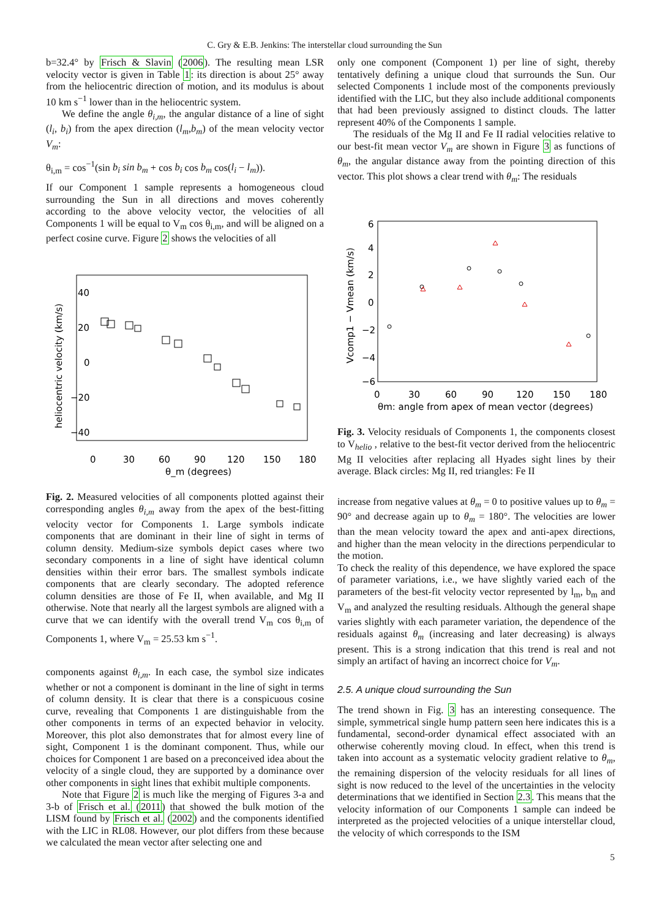C. Gry & E.B. Jenkins: The interstellar cloud surrounding the Sun
b=32.4° by Frisch & Slavin (2006). The resulting mean LSR velocity vector is given in Table 1: its direction is about 25° away from the heliocentric direction of motion, and its modulus is about 10 km s<sup>−1</sup> lower than in the heliocentric system.
We define the angle θ<sub>i,m</sub>, the angular distance of a line of sight (l<sub>i</sub>, b<sub>i</sub>) from the apex direction (l<sub>m</sub>,b<sub>m</sub>) of the mean velocity vector V<sub>m</sub>:
θ<sub>i,m</sub> = cos<sup>−1</sup>(sin b<sub>i</sub> sin b<sub>m</sub> + cos b<sub>i</sub> cos b<sub>m</sub> cos(l<sub>i</sub> − l<sub>m</sub>)).
If our Component 1 sample represents a homogeneous cloud surrounding the Sun in all directions and moves coherently according to the above velocity vector, the velocities of all Components 1 will be equal to V<sub>m</sub> cos θ<sub>i,m</sub>, and will be aligned on a perfect cosine curve. Figure 2 shows the velocities of all
40
20
0
−20
−40
0
30
60
90
120
150
180
θ_m (degrees)
heliocentric velocity (km/s)
Fig. 2. Measured velocities of all components plotted against their corresponding angles θ<sub>i,m</sub> away from the apex of the best-fitting velocity vector for Components 1. Large symbols indicate components that are dominant in their line of sight in terms of column density. Medium-size symbols depict cases where two secondary components in a line of sight have identical column densities within their error bars. The smallest symbols indicate components that are clearly secondary. The adopted reference column densities are those of Fe II, when available, and Mg II otherwise. Note that nearly all the largest symbols are aligned with a curve that we can identify with the overall trend V<sub>m</sub> cos θ<sub>i,m</sub> of Components 1, where V<sub>m</sub> = 25.53 km s<sup>−1</sup>.
components against θ<sub>i,m</sub>. In each case, the symbol size indicates whether or not a component is dominant in the line of sight in terms of column density. It is clear that there is a conspicuous cosine curve, revealing that Components 1 are distinguishable from the other components in terms of an expected behavior in velocity. Moreover, this plot also demonstrates that for almost every line of sight, Component 1 is the dominant component. Thus, while our choices for Component 1 are based on a preconceived idea about the velocity of a single cloud, they are supported by a dominance over other components in sight lines that exhibit multiple components.
Note that Figure 2 is much like the merging of Figures 3-a and 3-b of Frisch et al. (2011) that showed the bulk motion of the LISM found by Frisch et al. (2002) and the components identified with the LIC in RL08. However, our plot differs from these because we calculated the mean vector after selecting one and
only one component (Component 1) per line of sight, thereby tentatively defining a unique cloud that surrounds the Sun. Our selected Components 1 include most of the components previously identified with the LIC, but they also include additional components that had been previously assigned to distinct clouds. The latter represent 40% of the Components 1 sample.
The residuals of the Mg II and Fe II radial velocities relative to our best-fit mean vector V<sub>m</sub> are shown in Figure 3 as functions of θ<sub>m</sub>, the angular distance away from the pointing direction of this vector. This plot shows a clear trend with θ<sub>m</sub>: The residuals
6
4
2
0
−2
−4
−6
0
30
60
90
120
150
180
θm: angle from apex of mean vector (degrees)
Vcomp1 − Vmean (km/s)
Fig. 3. Velocity residuals of Components 1, the components closest to V<sub>helio</sub> , relative to the best-fit vector derived from the heliocentric Mg II velocities after replacing all Hyades sight lines by their average. Black circles: Mg II, red triangles: Fe II
increase from negative values at θ<sub>m</sub> = 0 to positive values up to θ<sub>m</sub> = 90° and decrease again up to θ<sub>m</sub> = 180°. The velocities are lower than the mean velocity toward the apex and anti-apex directions, and higher than the mean velocity in the directions perpendicular to the motion.
To check the reality of this dependence, we have explored the space of parameter variations, i.e., we have slightly varied each of the parameters of the best-fit velocity vector represented by l<sub>m</sub>, b<sub>m</sub> and V<sub>m</sub> and analyzed the resulting residuals. Although the general shape varies slightly with each parameter variation, the dependence of the residuals against θ<sub>m</sub> (increasing and later decreasing) is always present. This is a strong indication that this trend is real and not simply an artifact of having an incorrect choice for V<sub>m</sub>.
2.5. A unique cloud surrounding the Sun
The trend shown in Fig. 3 has an interesting consequence. The simple, symmetrical single hump pattern seen here indicates this is a fundamental, second-order dynamical effect associated with an otherwise coherently moving cloud. In effect, when this trend is taken into account as a systematic velocity gradient relative to θ<sub>m</sub>, the remaining dispersion of the velocity residuals for all lines of sight is now reduced to the level of the uncertainties in the velocity determinations that we identified in Section 2.3. This means that the velocity information of our Components 1 sample can indeed be interpreted as the projected velocities of a unique interstellar cloud, the velocity of which corresponds to the ISM
5